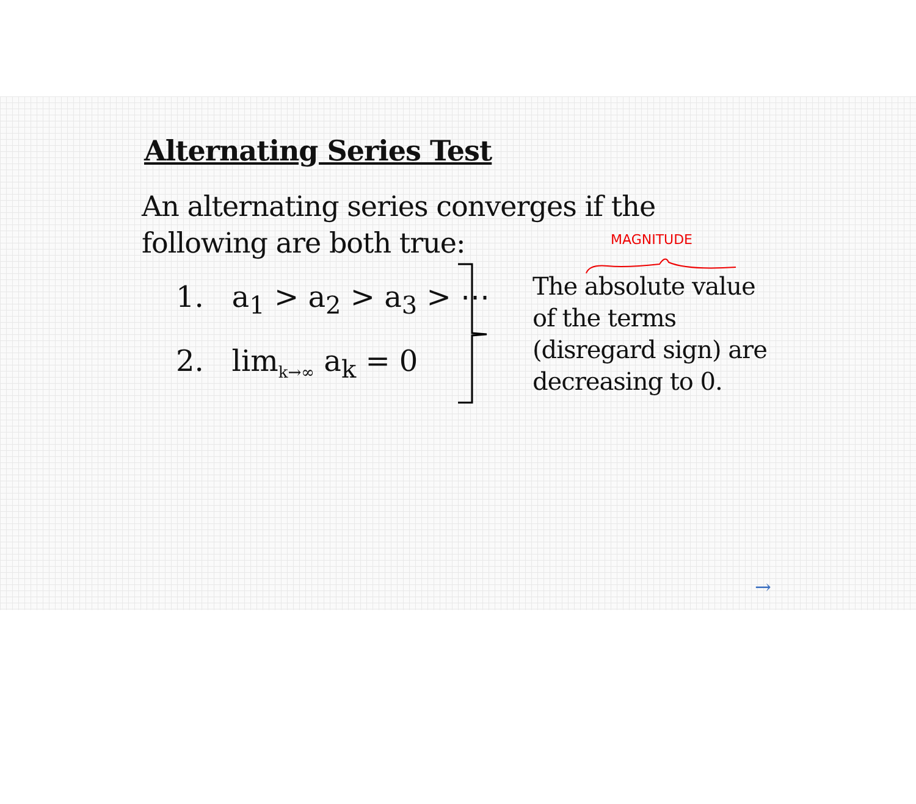Alternating Series Test
An alternating series converges if the following are both true:
1. a<sub>1</sub> > a<sub>2</sub> > a<sub>3</sub> > ⋯
2. lim<sub>k→∞</sub> a<sub>k</sub> = 0
MAGNITUDE
The absolute value of the terms (disregard sign) are decreasing to 0.
→